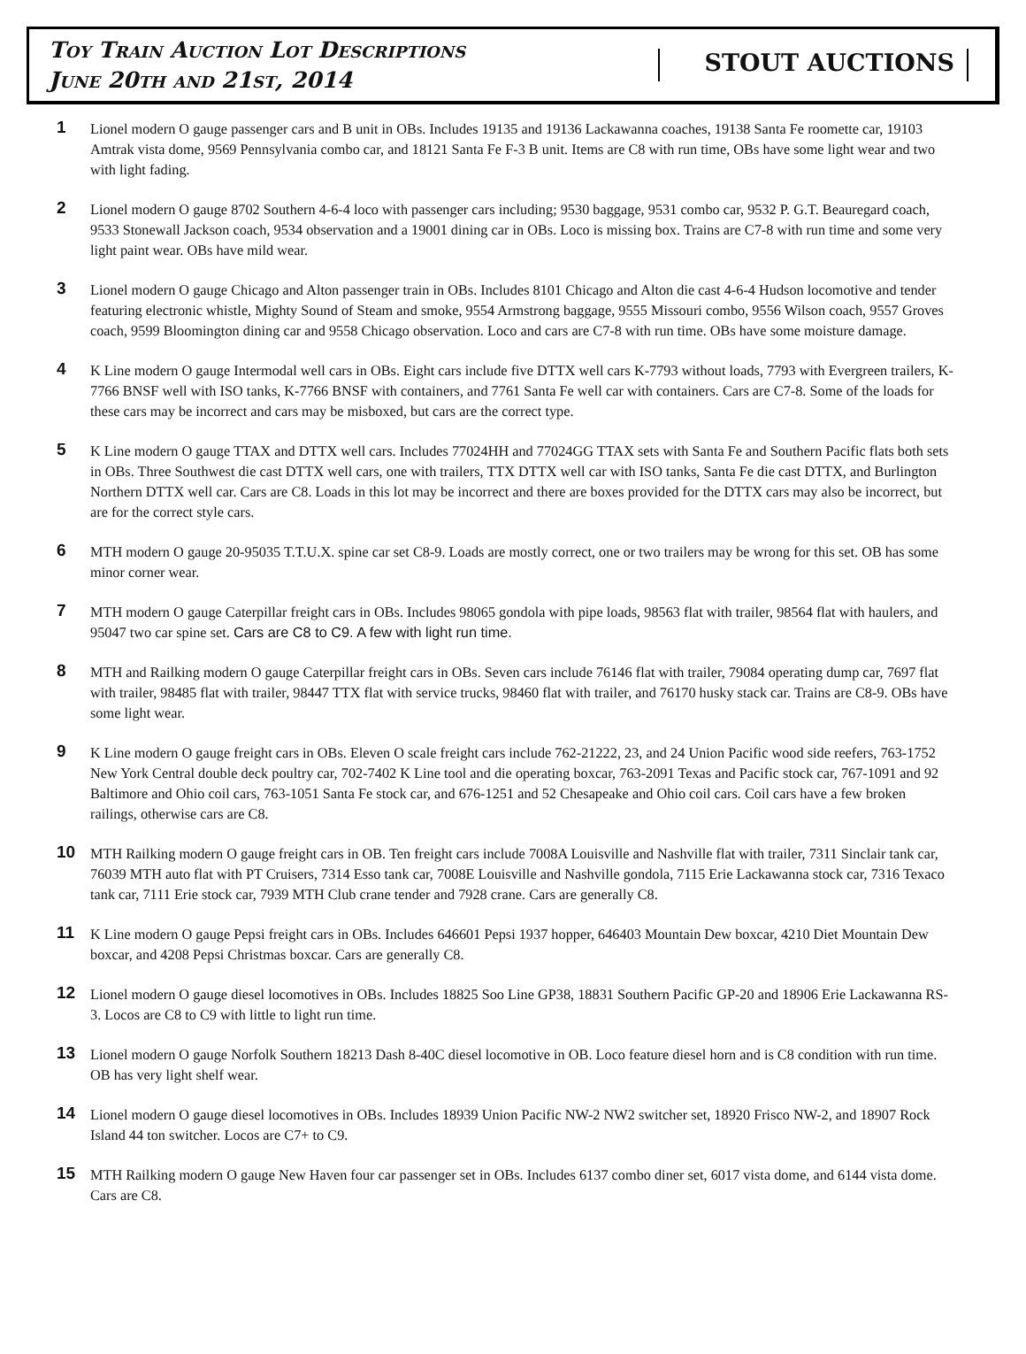Toy Train Auction Lot Descriptions
June 20th and 21st, 2014
STOUT AUCTIONS
1
Lionel modern O gauge passenger cars and B unit in OBs. Includes 19135 and 19136 Lackawanna coaches, 19138 Santa Fe roomette car, 19103 Amtrak vista dome, 9569 Pennsylvania combo car, and 18121 Santa Fe F-3 B unit. Items are C8 with run time, OBs have some light wear and two with light fading.
2
Lionel modern O gauge 8702 Southern 4-6-4 loco with passenger cars including; 9530 baggage, 9531 combo car, 9532 P. G.T. Beauregard coach, 9533 Stonewall Jackson coach, 9534 observation and a 19001 dining car in OBs. Loco is missing box. Trains are C7-8 with run time and some very light paint wear. OBs have mild wear.
3
Lionel modern O gauge Chicago and Alton passenger train in OBs. Includes 8101 Chicago and Alton die cast 4-6-4 Hudson locomotive and tender featuring electronic whistle, Mighty Sound of Steam and smoke, 9554 Armstrong baggage, 9555 Missouri combo, 9556 Wilson coach, 9557 Groves coach, 9599 Bloomington dining car and 9558 Chicago observation. Loco and cars are C7-8 with run time. OBs have some moisture damage.
4
K Line modern O gauge Intermodal well cars in OBs. Eight cars include five DTTX well cars K-7793 without loads, 7793 with Evergreen trailers, K-7766 BNSF well with ISO tanks, K-7766 BNSF with containers, and 7761 Santa Fe well car with containers. Cars are C7-8. Some of the loads for these cars may be incorrect and cars may be misboxed, but cars are the correct type.
5
K Line modern O gauge TTAX and DTTX well cars. Includes 77024HH and 77024GG TTAX sets with Santa Fe and Southern Pacific flats both sets in OBs. Three Southwest die cast DTTX well cars, one with trailers, TTX DTTX well car with ISO tanks, Santa Fe die cast DTTX, and Burlington Northern DTTX well car. Cars are C8. Loads in this lot may be incorrect and there are boxes provided for the DTTX cars may also be incorrect, but are for the correct style cars.
6
MTH modern O gauge 20-95035 T.T.U.X. spine car set C8-9. Loads are mostly correct, one or two trailers may be wrong for this set. OB has some minor corner wear.
7
MTH modern O gauge Caterpillar freight cars in OBs. Includes 98065 gondola with pipe loads, 98563 flat with trailer, 98564 flat with haulers, and 95047 two car spine set. Cars are C8 to C9. A few with light run time.
8
MTH and Railking modern O gauge Caterpillar freight cars in OBs. Seven cars include 76146 flat with trailer, 79084 operating dump car, 7697 flat with trailer, 98485 flat with trailer, 98447 TTX flat with service trucks, 98460 flat with trailer, and 76170 husky stack car. Trains are C8-9. OBs have some light wear.
9
K Line modern O gauge freight cars in OBs. Eleven O scale freight cars include 762-21222, 23, and 24 Union Pacific wood side reefers, 763-1752 New York Central double deck poultry car, 702-7402 K Line tool and die operating boxcar, 763-2091 Texas and Pacific stock car, 767-1091 and 92 Baltimore and Ohio coil cars, 763-1051 Santa Fe stock car, and 676-1251 and 52 Chesapeake and Ohio coil cars. Coil cars have a few broken railings, otherwise cars are C8.
10
MTH Railking modern O gauge freight cars in OB. Ten freight cars include 7008A Louisville and Nashville flat with trailer, 7311 Sinclair tank car, 76039 MTH auto flat with PT Cruisers, 7314 Esso tank car, 7008E Louisville and Nashville gondola, 7115 Erie Lackawanna stock car, 7316 Texaco tank car, 7111 Erie stock car, 7939 MTH Club crane tender and 7928 crane. Cars are generally C8.
11
K Line modern O gauge Pepsi freight cars in OBs. Includes 646601 Pepsi 1937 hopper, 646403 Mountain Dew boxcar, 4210 Diet Mountain Dew boxcar, and 4208 Pepsi Christmas boxcar. Cars are generally C8.
12
Lionel modern O gauge diesel locomotives in OBs. Includes 18825 Soo Line GP38, 18831 Southern Pacific GP-20 and 18906 Erie Lackawanna RS-3. Locos are C8 to C9 with little to light run time.
13
Lionel modern O gauge Norfolk Southern 18213 Dash 8-40C diesel locomotive in OB. Loco feature diesel horn and is C8 condition with run time. OB has very light shelf wear.
14
Lionel modern O gauge diesel locomotives in OBs. Includes 18939 Union Pacific NW-2 NW2 switcher set, 18920 Frisco NW-2, and 18907 Rock Island 44 ton switcher. Locos are C7+ to C9.
15
MTH Railking modern O gauge New Haven four car passenger set in OBs. Includes 6137 combo diner set, 6017 vista dome, and 6144 vista dome. Cars are C8.